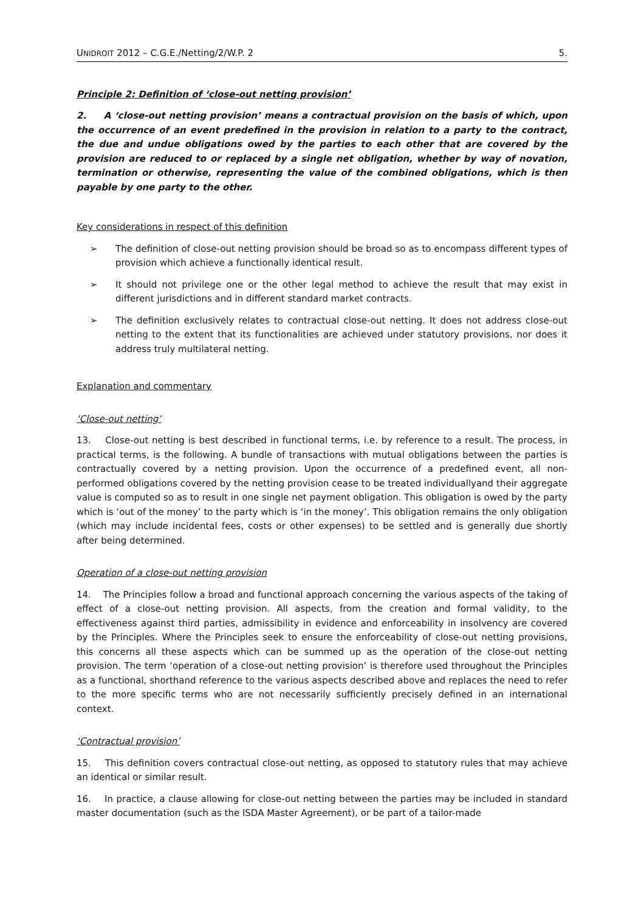UNIDROIT 2012 – C.G.E./Netting/2/W.P. 2 5.
Principle 2: Definition of ‘close-out netting provision’
2. A ‘close-out netting provision’ means a contractual provision on the basis of which, upon the occurrence of an event predefined in the provision in relation to a party to the contract, the due and undue obligations owed by the parties to each other that are covered by the provision are reduced to or replaced by a single net obligation, whether by way of novation, termination or otherwise, representing the value of the combined obligations, which is then payable by one party to the other.
Key considerations in respect of this definition
➢ The definition of close-out netting provision should be broad so as to encompass different types of provision which achieve a functionally identical result.
➢ It should not privilege one or the other legal method to achieve the result that may exist in different jurisdictions and in different standard market contracts.
➢ The definition exclusively relates to contractual close-out netting. It does not address close-out netting to the extent that its functionalities are achieved under statutory provisions, nor does it address truly multilateral netting.
Explanation and commentary
‘Close-out netting’
13. Close-out netting is best described in functional terms, i.e. by reference to a result. The process, in practical terms, is the following. A bundle of transactions with mutual obligations between the parties is contractually covered by a netting provision. Upon the occurrence of a predefined event, all non-performed obligations covered by the netting provision cease to be treated individuallyand their aggregate value is computed so as to result in one single net payment obligation. This obligation is owed by the party which is ‘out of the money’ to the party which is ‘in the money’. This obligation remains the only obligation (which may include incidental fees, costs or other expenses) to be settled and is generally due shortly after being determined.
Operation of a close-out netting provision
14. The Principles follow a broad and functional approach concerning the various aspects of the taking of effect of a close-out netting provision. All aspects, from the creation and formal validity, to the effectiveness against third parties, admissibility in evidence and enforceability in insolvency are covered by the Principles. Where the Principles seek to ensure the enforceability of close-out netting provisions, this concerns all these aspects which can be summed up as the operation of the close-out netting provision. The term ‘operation of a close-out netting provision’ is therefore used throughout the Principles as a functional, shorthand reference to the various aspects described above and replaces the need to refer to the more specific terms who are not necessarily sufficiently precisely defined in an international context.
‘Contractual provision’
15. This definition covers contractual close-out netting, as opposed to statutory rules that may achieve an identical or similar result.
16. In practice, a clause allowing for close-out netting between the parties may be included in standard master documentation (such as the ISDA Master Agreement), or be part of a tailor-made